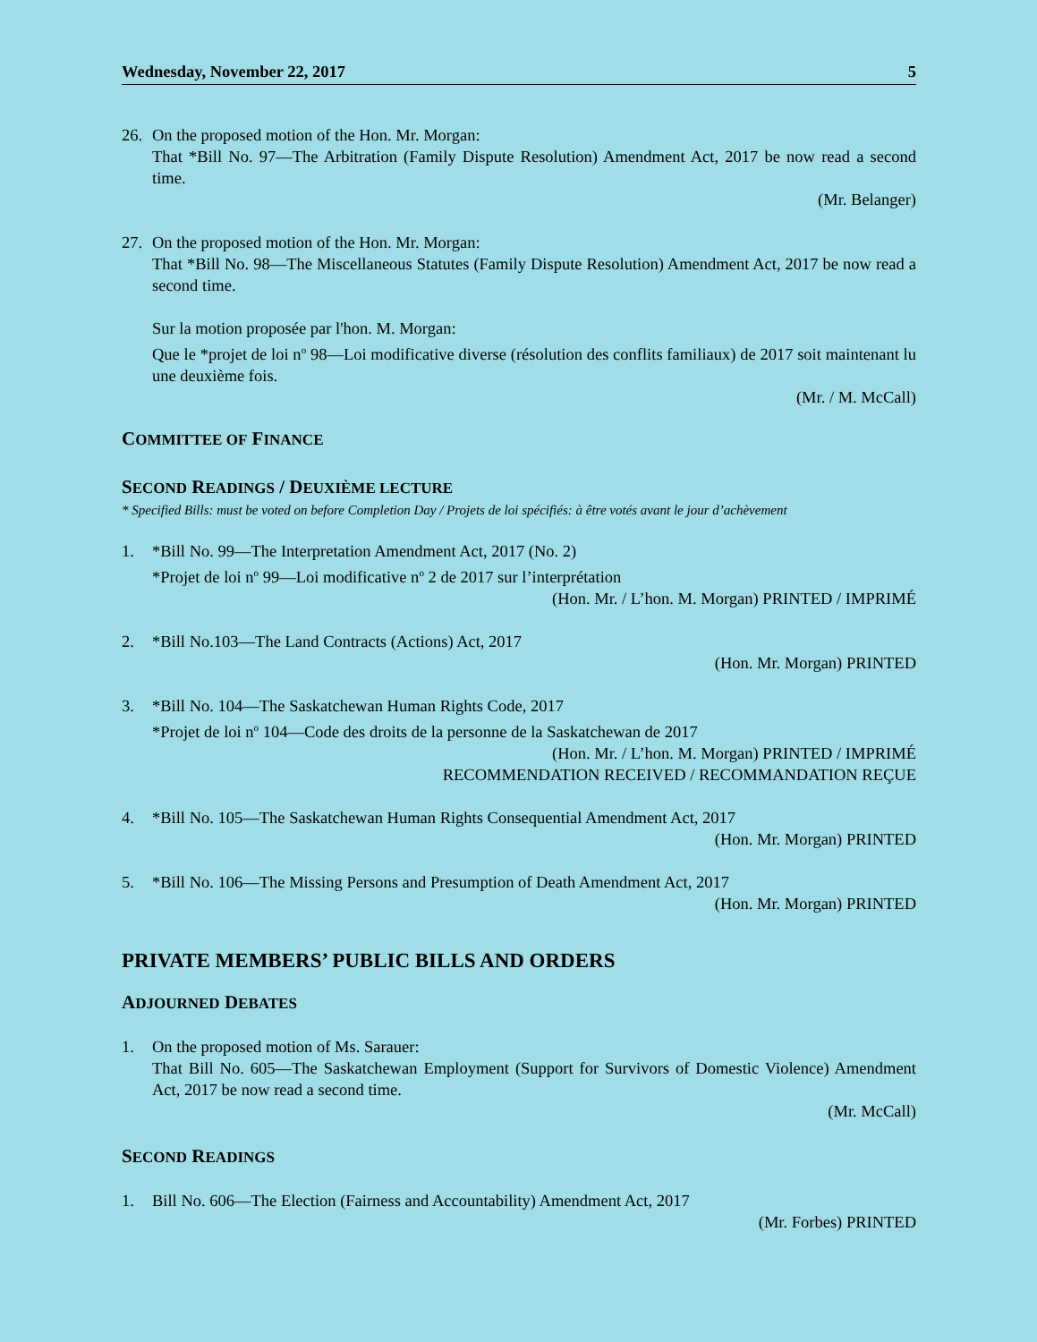Wednesday, November 22, 2017 5
26. On the proposed motion of the Hon. Mr. Morgan:
That *Bill No. 97—The Arbitration (Family Dispute Resolution) Amendment Act, 2017 be now read a second time.
(Mr. Belanger)
27. On the proposed motion of the Hon. Mr. Morgan:
That *Bill No. 98—The Miscellaneous Statutes (Family Dispute Resolution) Amendment Act, 2017 be now read a second time.
Sur la motion proposée par l'hon. M. Morgan:
Que le *projet de loi n<sup>o</sup> 98—Loi modificative diverse (résolution des conflits familiaux) de 2017 soit maintenant lu une deuxième fois.
(Mr. / M. McCall)
COMMITTEE OF FINANCE
SECOND READINGS / DEUXIÈME LECTURE
* Specified Bills: must be voted on before Completion Day / Projets de loi spécifiés: à être votés avant le jour d’achèvement
1. *Bill No. 99—The Interpretation Amendment Act, 2017 (No. 2)
*Projet de loi n<sup>o</sup> 99—Loi modificative n<sup>o</sup> 2 de 2017 sur l’interprétation
(Hon. Mr. / L’hon. M. Morgan) PRINTED / IMPRIMÉ
2. *Bill No.103—The Land Contracts (Actions) Act, 2017
(Hon. Mr. Morgan) PRINTED
3. *Bill No. 104—The Saskatchewan Human Rights Code, 2017
*Projet de loi n<sup>o</sup> 104—Code des droits de la personne de la Saskatchewan de 2017
(Hon. Mr. / L’hon. M. Morgan) PRINTED / IMPRIMÉ
RECOMMENDATION RECEIVED / RECOMMANDATION REÇUE
4. *Bill No. 105—The Saskatchewan Human Rights Consequential Amendment Act, 2017
(Hon. Mr. Morgan) PRINTED
5. *Bill No. 106—The Missing Persons and Presumption of Death Amendment Act, 2017
(Hon. Mr. Morgan) PRINTED
PRIVATE MEMBERS’ PUBLIC BILLS AND ORDERS
ADJOURNED DEBATES
1. On the proposed motion of Ms. Sarauer:
That Bill No. 605—The Saskatchewan Employment (Support for Survivors of Domestic Violence) Amendment Act, 2017 be now read a second time.
(Mr. McCall)
SECOND READINGS
1. Bill No. 606—The Election (Fairness and Accountability) Amendment Act, 2017
(Mr. Forbes) PRINTED